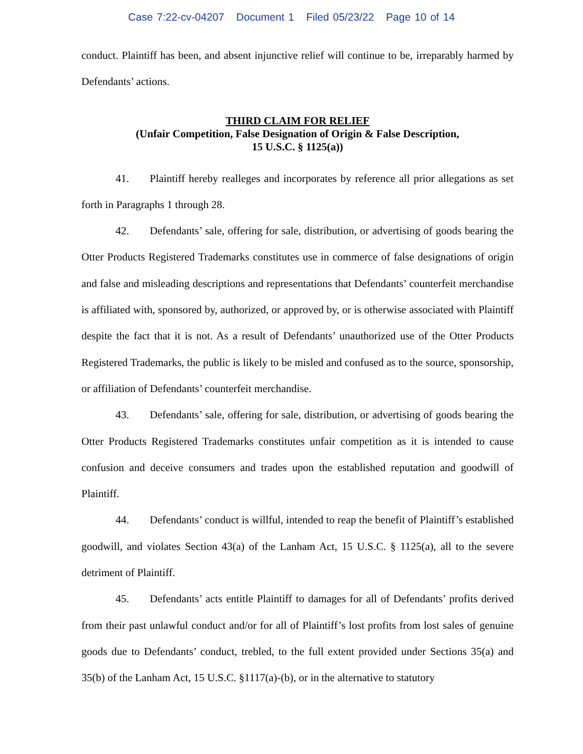Case 7:22-cv-04207 Document 1 Filed 05/23/22 Page 10 of 14
conduct. Plaintiff has been, and absent injunctive relief will continue to be, irreparably harmed by Defendants’ actions.
THIRD CLAIM FOR RELIEF
(Unfair Competition, False Designation of Origin & False Description,
15 U.S.C. § 1125(a))
41. Plaintiff hereby realleges and incorporates by reference all prior allegations as set forth in Paragraphs 1 through 28.
42. Defendants’ sale, offering for sale, distribution, or advertising of goods bearing the Otter Products Registered Trademarks constitutes use in commerce of false designations of origin and false and misleading descriptions and representations that Defendants’ counterfeit merchandise is affiliated with, sponsored by, authorized, or approved by, or is otherwise associated with Plaintiff despite the fact that it is not. As a result of Defendants’ unauthorized use of the Otter Products Registered Trademarks, the public is likely to be misled and confused as to the source, sponsorship, or affiliation of Defendants’ counterfeit merchandise.
43. Defendants’ sale, offering for sale, distribution, or advertising of goods bearing the Otter Products Registered Trademarks constitutes unfair competition as it is intended to cause confusion and deceive consumers and trades upon the established reputation and goodwill of Plaintiff.
44. Defendants’ conduct is willful, intended to reap the benefit of Plaintiff’s established goodwill, and violates Section 43(a) of the Lanham Act, 15 U.S.C. § 1125(a), all to the severe detriment of Plaintiff.
45. Defendants’ acts entitle Plaintiff to damages for all of Defendants’ profits derived from their past unlawful conduct and/or for all of Plaintiff’s lost profits from lost sales of genuine goods due to Defendants’ conduct, trebled, to the full extent provided under Sections 35(a) and 35(b) of the Lanham Act, 15 U.S.C. §1117(a)-(b), or in the alternative to statutory